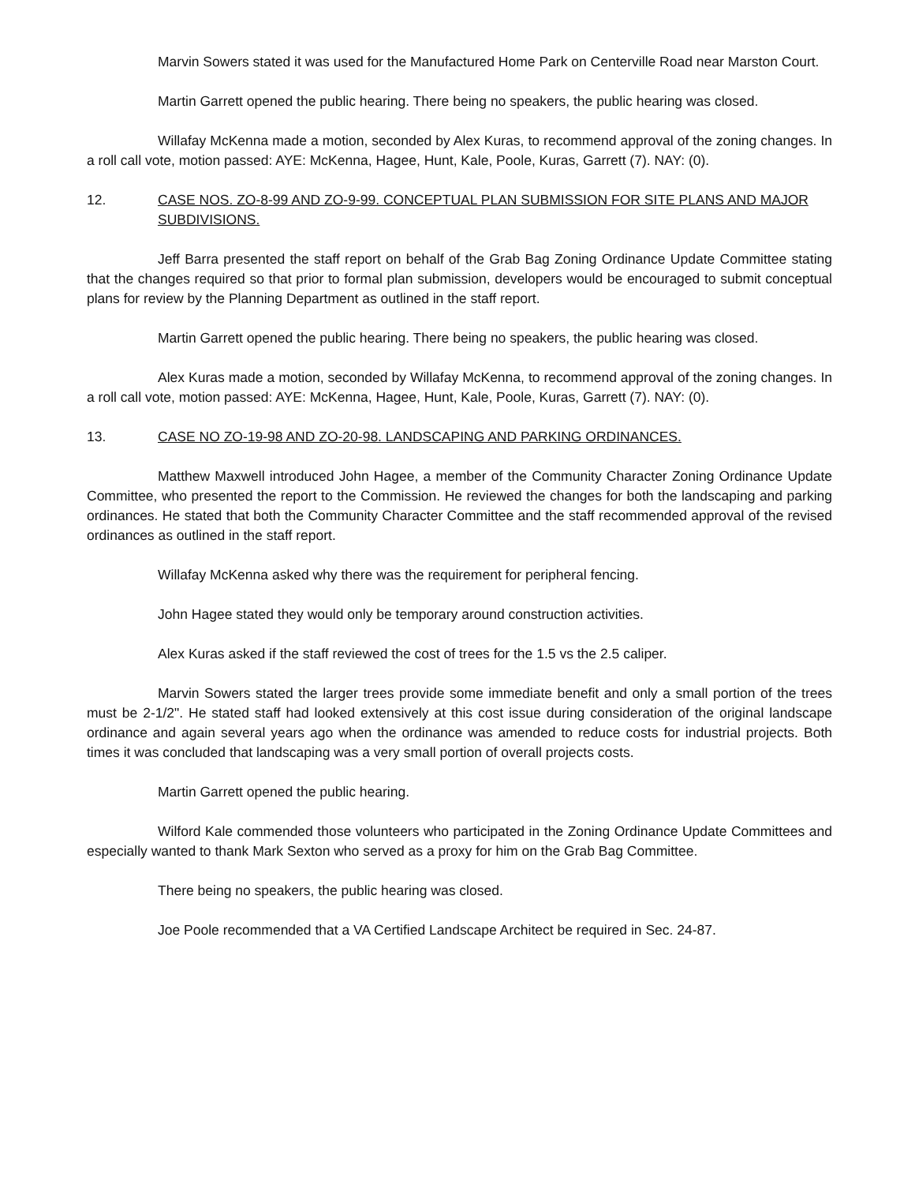Marvin Sowers stated it was used for the Manufactured Home Park on Centerville Road near Marston Court.
Martin Garrett opened the public hearing. There being no speakers, the public hearing was closed.
Willafay McKenna made a motion, seconded by Alex Kuras, to recommend approval of the zoning changes. In a roll call vote, motion passed: AYE: McKenna, Hagee, Hunt, Kale, Poole, Kuras, Garrett (7). NAY: (0).
12. CASE NOS. ZO-8-99 AND ZO-9-99. CONCEPTUAL PLAN SUBMISSION FOR SITE PLANS AND MAJOR SUBDIVISIONS.
Jeff Barra presented the staff report on behalf of the Grab Bag Zoning Ordinance Update Committee stating that the changes required so that prior to formal plan submission, developers would be encouraged to submit conceptual plans for review by the Planning Department as outlined in the staff report.
Martin Garrett opened the public hearing. There being no speakers, the public hearing was closed.
Alex Kuras made a motion, seconded by Willafay McKenna, to recommend approval of the zoning changes. In a roll call vote, motion passed: AYE: McKenna, Hagee, Hunt, Kale, Poole, Kuras, Garrett (7). NAY: (0).
13. CASE NO ZO-19-98 AND ZO-20-98. LANDSCAPING AND PARKING ORDINANCES.
Matthew Maxwell introduced John Hagee, a member of the Community Character Zoning Ordinance Update Committee, who presented the report to the Commission. He reviewed the changes for both the landscaping and parking ordinances. He stated that both the Community Character Committee and the staff recommended approval of the revised ordinances as outlined in the staff report.
Willafay McKenna asked why there was the requirement for peripheral fencing.
John Hagee stated they would only be temporary around construction activities.
Alex Kuras asked if the staff reviewed the cost of trees for the 1.5 vs the 2.5 caliper.
Marvin Sowers stated the larger trees provide some immediate benefit and only a small portion of the trees must be 2-1/2". He stated staff had looked extensively at this cost issue during consideration of the original landscape ordinance and again several years ago when the ordinance was amended to reduce costs for industrial projects. Both times it was concluded that landscaping was a very small portion of overall projects costs.
Martin Garrett opened the public hearing.
Wilford Kale commended those volunteers who participated in the Zoning Ordinance Update Committees and especially wanted to thank Mark Sexton who served as a proxy for him on the Grab Bag Committee.
There being no speakers, the public hearing was closed.
Joe Poole recommended that a VA Certified Landscape Architect be required in Sec. 24-87.